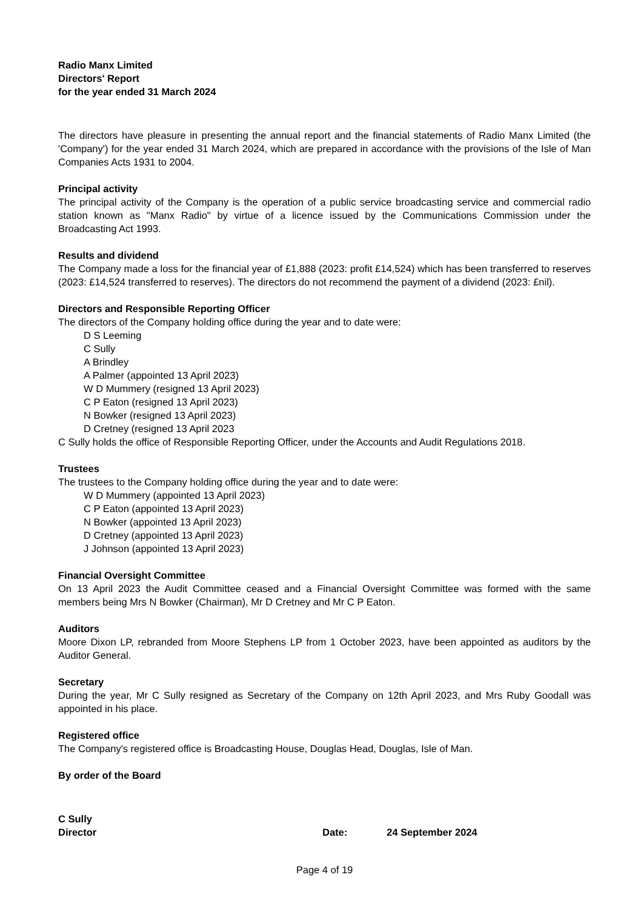Radio Manx Limited
Directors' Report
for the year ended 31 March 2024
The directors have pleasure in presenting the annual report and the financial statements of Radio Manx Limited (the 'Company') for the year ended 31 March 2024, which are prepared in accordance with the provisions of the Isle of Man Companies Acts 1931 to 2004.
Principal activity
The principal activity of the Company is the operation of a public service broadcasting service and commercial radio station known as "Manx Radio" by virtue of a licence issued by the Communications Commission under the Broadcasting Act 1993.
Results and dividend
The Company made a loss for the financial year of £1,888 (2023: profit £14,524) which has been transferred to reserves (2023: £14,524 transferred to reserves). The directors do not recommend the payment of a dividend (2023: £nil).
Directors and Responsible Reporting Officer
The directors of the Company holding office during the year and to date were:
D S Leeming
C Sully
A Brindley
A Palmer (appointed 13 April 2023)
W D Mummery (resigned 13 April 2023)
C P Eaton (resigned 13 April 2023)
N Bowker (resigned 13 April 2023)
D Cretney (resigned 13 April 2023
C Sully holds the office of Responsible Reporting Officer, under the Accounts and Audit Regulations 2018.
Trustees
The trustees to the Company holding office during the year and to date were:
W D Mummery (appointed 13 April 2023)
C P Eaton (appointed 13 April 2023)
N Bowker (appointed 13 April 2023)
D Cretney (appointed 13 April 2023)
J Johnson (appointed 13 April 2023)
Financial Oversight Committee
On 13 April 2023 the Audit Committee ceased and a Financial Oversight Committee was formed with the same members being Mrs N Bowker (Chairman), Mr D Cretney and Mr C P Eaton.
Auditors
Moore Dixon LP, rebranded from Moore Stephens LP from 1 October 2023, have been appointed as auditors by the Auditor General.
Secretary
During the year, Mr C Sully resigned as Secretary of the Company on 12th April 2023, and Mrs Ruby Goodall was appointed in his place.
Registered office
The Company's registered office is Broadcasting House, Douglas Head, Douglas, Isle of Man.
By order of the Board
C Sully
Director Date: 24 September 2024
Page 4 of 19